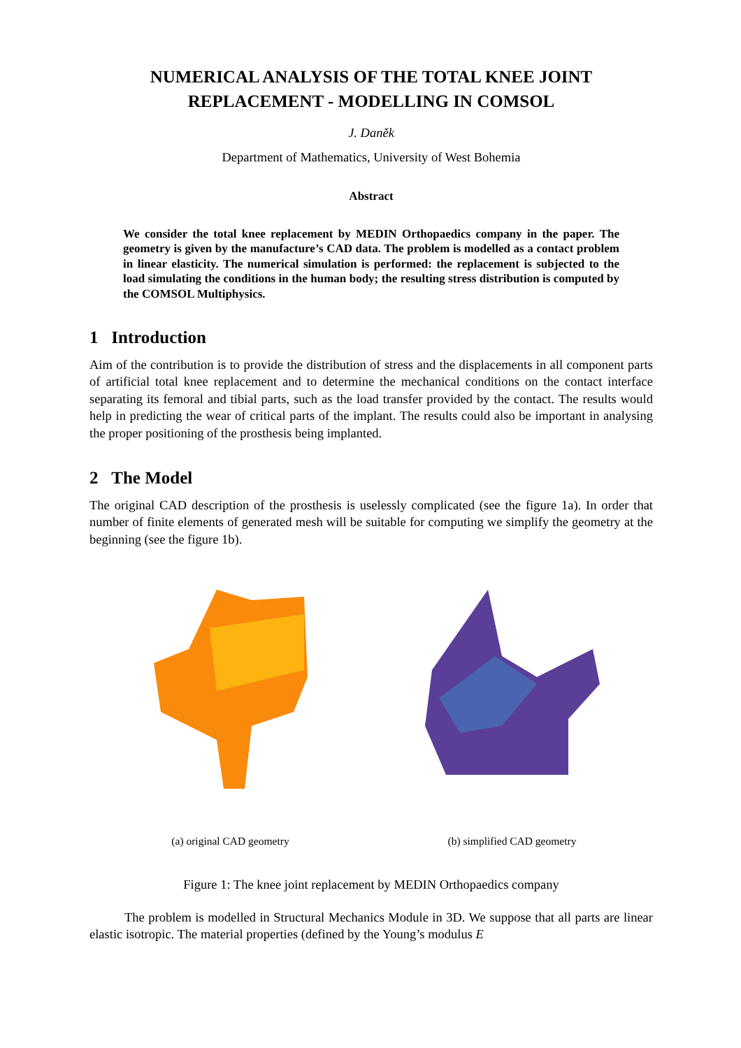NUMERICAL ANALYSIS OF THE TOTAL KNEE JOINT REPLACEMENT - MODELLING IN COMSOL
J. Daněk
Department of Mathematics, University of West Bohemia
Abstract
We consider the total knee replacement by MEDIN Orthopaedics company in the paper. The geometry is given by the manufacture’s CAD data. The problem is modelled as a contact problem in linear elasticity. The numerical simulation is performed: the replacement is subjected to the load simulating the conditions in the human body; the resulting stress distribution is computed by the COMSOL Multiphysics.
1 Introduction
Aim of the contribution is to provide the distribution of stress and the displacements in all component parts of artificial total knee replacement and to determine the mechanical conditions on the contact interface separating its femoral and tibial parts, such as the load transfer provided by the contact. The results would help in predicting the wear of critical parts of the implant. The results could also be important in analysing the proper positioning of the prosthesis being implanted.
2 The Model
The original CAD description of the prosthesis is uselessly complicated (see the figure 1a). In order that number of finite elements of generated mesh will be suitable for computing we simplify the geometry at the beginning (see the figure 1b).
(a) original CAD geometry (b) simplified CAD geometry
Figure 1: The knee joint replacement by MEDIN Orthopaedics company
The problem is modelled in Structural Mechanics Module in 3D. We suppose that all parts are linear elastic isotropic. The material properties (defined by the Young’s modulus E